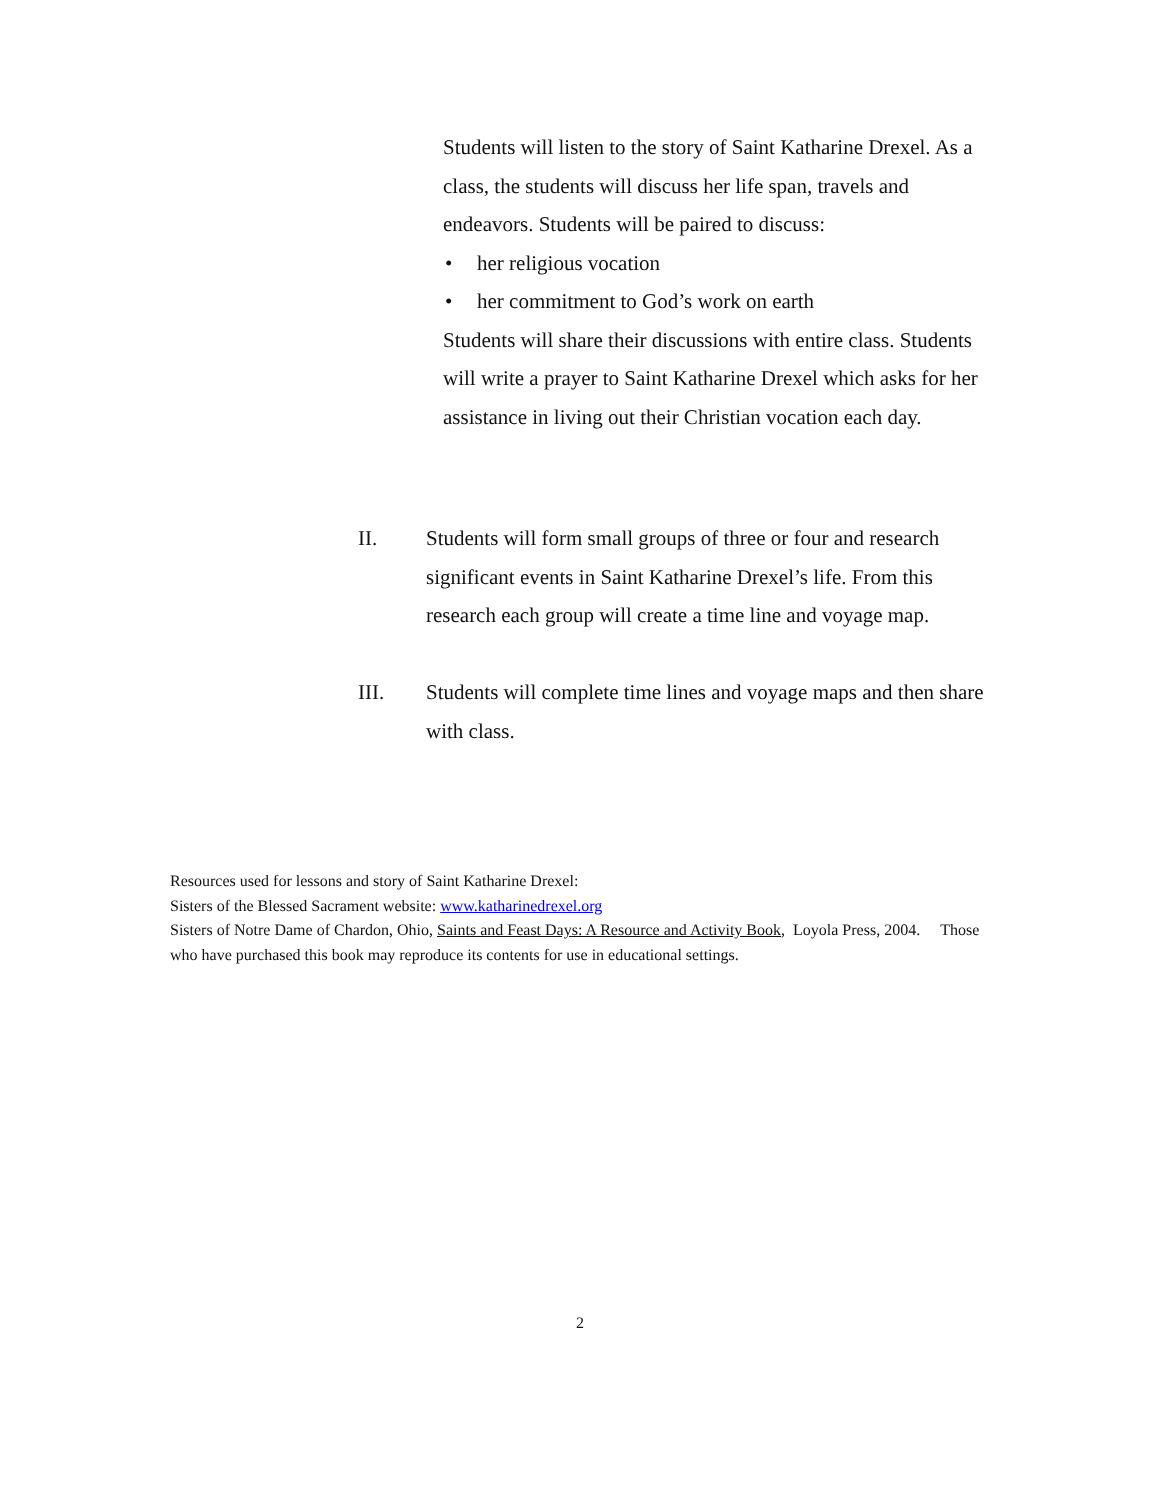Students will listen to the story of Saint Katharine Drexel. As a class, the students will discuss her life span, travels and endeavors. Students will be paired to discuss:
• her religious vocation
• her commitment to God’s work on earth
Students will share their discussions with entire class. Students will write a prayer to Saint Katharine Drexel which asks for her assistance in living out their Christian vocation each day.
II. Students will form small groups of three or four and research significant events in Saint Katharine Drexel’s life. From this research each group will create a time line and voyage map.
III. Students will complete time lines and voyage maps and then share with class.
Resources used for lessons and story of Saint Katharine Drexel:
Sisters of the Blessed Sacrament website: www.katharinedrexel.org
Sisters of Notre Dame of Chardon, Ohio, Saints and Feast Days: A Resource and Activity Book, Loyola Press, 2004. Those who have purchased this book may reproduce its contents for use in educational settings.
2